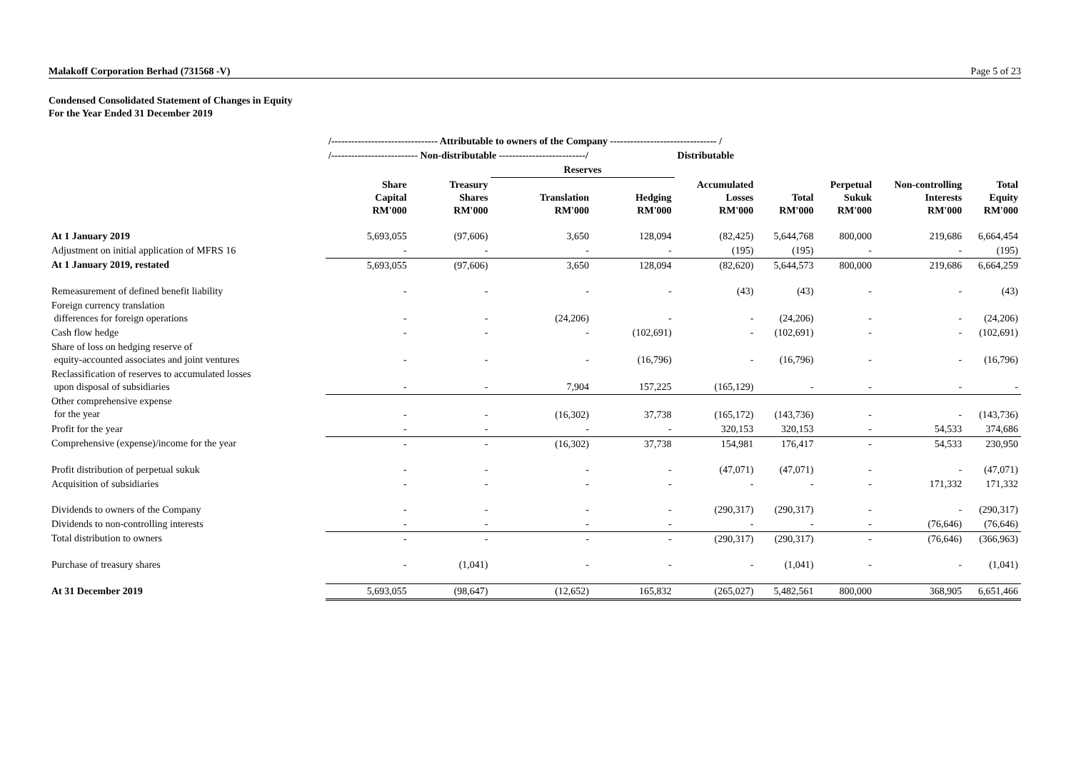Malakoff Corporation Berhad (731568 -V) Page 5 of 23
Condensed Consolidated Statement of Changes in Equity
For the Year Ended 31 December 2019
| | /-------------------------------- Attributable to owners of the Company -------------------------------- / | | | | | | | | |
| --- | --- | --- | --- | --- | --- | --- | --- | --- | --- |
| | /-------------------------- Non-distributable --------------------------/ | | | | Distributable | | | | |
| | | | Reserves | | | | | | |
| | Share Capital RM'000 | Treasury Shares RM'000 | Translation RM'000 | Hedging RM'000 | Accumulated Losses RM'000 | Total RM'000 | Perpetual Sukuk RM'000 | Non-controlling Interests RM'000 | Total Equity RM'000 |
| At 1 January 2019 | 5,693,055 | (97,606) | 3,650 | 128,094 | (82,425) | 5,644,768 | 800,000 | 219,686 | 6,664,454 |
| Adjustment on initial application of MFRS 16 | - | - | - | - | (195) | (195) | - | - | (195) |
| At 1 January 2019, restated | 5,693,055 | (97,606) | 3,650 | 128,094 | (82,620) | 5,644,573 | 800,000 | 219,686 | 6,664,259 |
| Remeasurement of defined benefit liability | - | - | - | - | (43) | (43) | - | - | (43) |
| Foreign currency translation differences for foreign operations | - | - | (24,206) | - | - | (24,206) | - | - | (24,206) |
| Cash flow hedge | - | - | - | (102,691) | - | (102,691) | - | - | (102,691) |
| Share of loss on hedging reserve of equity-accounted associates and joint ventures | - | - | - | (16,796) | - | (16,796) | - | - | (16,796) |
| Reclassification of reserves to accumulated losses upon disposal of subsidiaries | - | - | 7,904 | 157,225 | (165,129) | - | - | - | - |
| Other comprehensive expense for the year | - | - | (16,302) | 37,738 | (165,172) | (143,736) | - | - | (143,736) |
| Profit for the year | - | - | - | - | 320,153 | 320,153 | - | 54,533 | 374,686 |
| Comprehensive (expense)/income for the year | - | - | (16,302) | 37,738 | 154,981 | 176,417 | - | 54,533 | 230,950 |
| Profit distribution of perpetual sukuk | - | - | - | - | (47,071) | (47,071) | - | - | (47,071) |
| Acquisition of subsidiaries | - | - | - | - | - | - | - | 171,332 | 171,332 |
| Dividends to owners of the Company | - | - | - | - | (290,317) | (290,317) | - | - | (290,317) |
| Dividends to non-controlling interests | - | - | - | - | - | - | - | (76,646) | (76,646) |
| Total distribution to owners | - | - | - | - | (290,317) | (290,317) | - | (76,646) | (366,963) |
| Purchase of treasury shares | - | (1,041) | - | - | - | (1,041) | - | - | (1,041) |
| At 31 December 2019 | 5,693,055 | (98,647) | (12,652) | 165,832 | (265,027) | 5,482,561 | 800,000 | 368,905 | 6,651,466 |